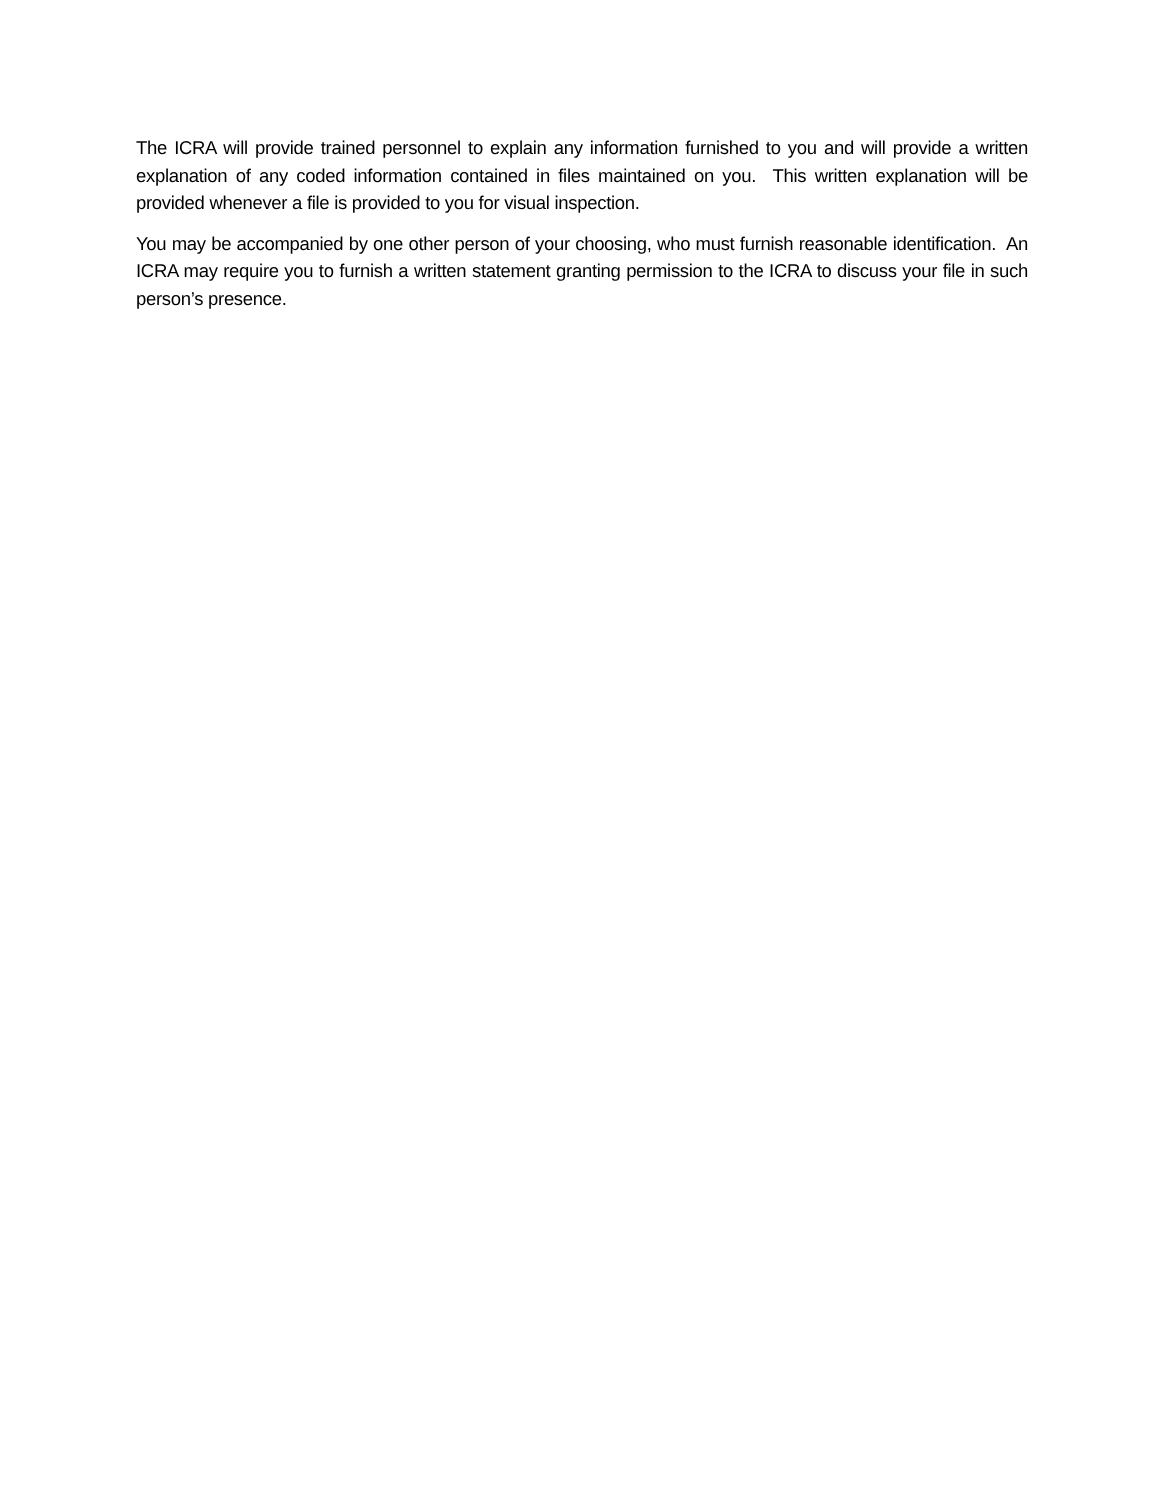The ICRA will provide trained personnel to explain any information furnished to you and will provide a written explanation of any coded information contained in files maintained on you. This written explanation will be provided whenever a file is provided to you for visual inspection.
You may be accompanied by one other person of your choosing, who must furnish reasonable identification. An ICRA may require you to furnish a written statement granting permission to the ICRA to discuss your file in such person’s presence.